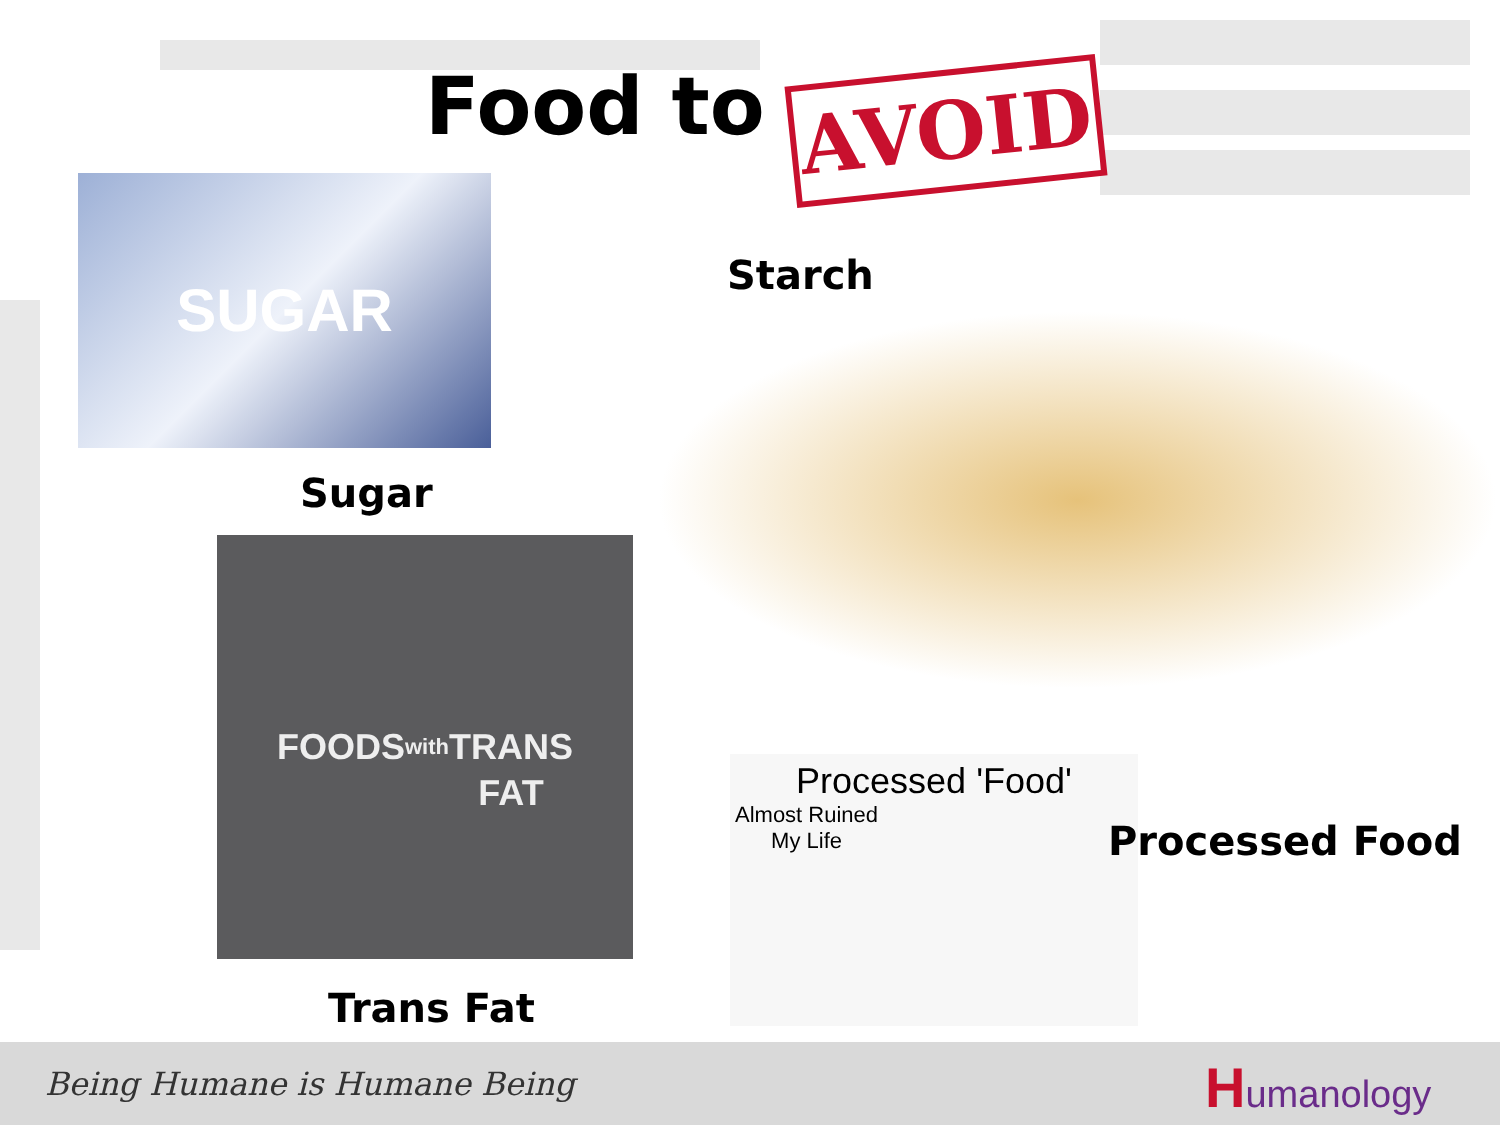Food to AVOID
SUGAR
Sugar
Starch
FOODS
with
TRANS
FAT
Trans Fat
Processed 'Food'
Almost Ruined
My Life
Processed Food
Being Humane is Humane Being Humanology